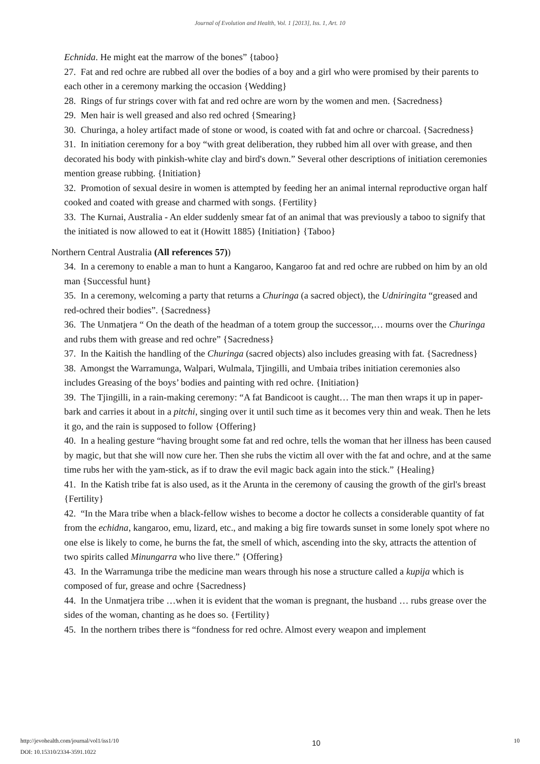Journal of Evolution and Health, Vol. 1 [2013], Iss. 1, Art. 10
Echnida. He might eat the marrow of the bones” {taboo}
27. Fat and red ochre are rubbed all over the bodies of a boy and a girl who were promised by their parents to each other in a ceremony marking the occasion {Wedding}
28. Rings of fur strings cover with fat and red ochre are worn by the women and men. {Sacredness}
29. Men hair is well greased and also red ochred {Smearing}
30. Churinga, a holey artifact made of stone or wood, is coated with fat and ochre or charcoal. {Sacredness}
31. In initiation ceremony for a boy “with great deliberation, they rubbed him all over with grease, and then decorated his body with pinkish-white clay and bird's down.” Several other descriptions of initiation ceremonies mention grease rubbing. {Initiation}
32. Promotion of sexual desire in women is attempted by feeding her an animal internal reproductive organ half cooked and coated with grease and charmed with songs. {Fertility}
33. The Kurnai, Australia - An elder suddenly smear fat of an animal that was previously a taboo to signify that the initiated is now allowed to eat it (Howitt 1885) {Initiation} {Taboo}
Northern Central Australia (All references 57))
34. In a ceremony to enable a man to hunt a Kangaroo, Kangaroo fat and red ochre are rubbed on him by an old man {Successful hunt}
35. In a ceremony, welcoming a party that returns a Churinga (a sacred object), the Udniringita “greased and red-ochred their bodies”. {Sacredness}
36. The Unmatjera “ On the death of the headman of a totem group the successor,… mourns over the Churinga and rubs them with grease and red ochre” {Sacredness}
37. In the Kaitish the handling of the Churinga (sacred objects) also includes greasing with fat. {Sacredness}
38. Amongst the Warramunga, Walpari, Wulmala, Tjingilli, and Umbaia tribes initiation ceremonies also includes Greasing of the boys’ bodies and painting with red ochre. {Initiation}
39. The Tjingilli, in a rain-making ceremony: “A fat Bandicoot is caught… The man then wraps it up in paper-bark and carries it about in a pitchi, singing over it until such time as it becomes very thin and weak. Then he lets it go, and the rain is supposed to follow {Offering}
40. In a healing gesture “having brought some fat and red ochre, tells the woman that her illness has been caused by magic, but that she will now cure her. Then she rubs the victim all over with the fat and ochre, and at the same time rubs her with the yam-stick, as if to draw the evil magic back again into the stick.” {Healing}
41. In the Katish tribe fat is also used, as it the Arunta in the ceremony of causing the growth of the girl's breast {Fertility}
42. “In the Mara tribe when a black-fellow wishes to become a doctor he collects a considerable quantity of fat from the echidna, kangaroo, emu, lizard, etc., and making a big fire towards sunset in some lonely spot where no one else is likely to come, he burns the fat, the smell of which, ascending into the sky, attracts the attention of two spirits called Minungarra who live there.” {Offering}
43. In the Warramunga tribe the medicine man wears through his nose a structure called a kupija which is composed of fur, grease and ochre {Sacredness}
44. In the Unmatjera tribe …when it is evident that the woman is pregnant, the husband … rubs grease over the sides of the woman, chanting as he does so. {Fertility}
45. In the northern tribes there is “fondness for red ochre. Almost every weapon and implement
http://jevohealth.com/journal/vol1/iss1/10
DOI: 10.15310/2334-3591.1022
10
10